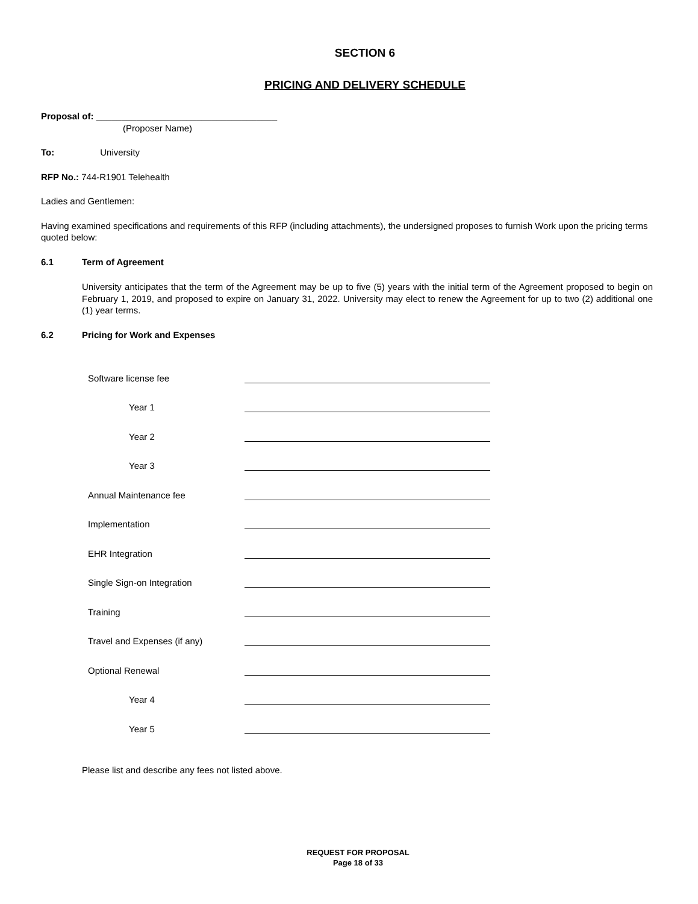SECTION 6
PRICING AND DELIVERY SCHEDULE
Proposal of: ____________________________________
(Proposer Name)
To: University
RFP No.: 744-R1901 Telehealth
Ladies and Gentlemen:
Having examined specifications and requirements of this RFP (including attachments), the undersigned proposes to furnish Work upon the pricing terms quoted below:
6.1 Term of Agreement
University anticipates that the term of the Agreement may be up to five (5) years with the initial term of the Agreement proposed to begin on February 1, 2019, and proposed to expire on January 31, 2022. University may elect to renew the Agreement for up to two (2) additional one (1) year terms.
6.2 Pricing for Work and Expenses
Software license fee
Year 1
Year 2
Year 3
Annual Maintenance fee
Implementation
EHR Integration
Single Sign-on Integration
Training
Travel and Expenses (if any)
Optional Renewal
Year 4
Year 5
Please list and describe any fees not listed above.
REQUEST FOR PROPOSAL
Page 18 of 33